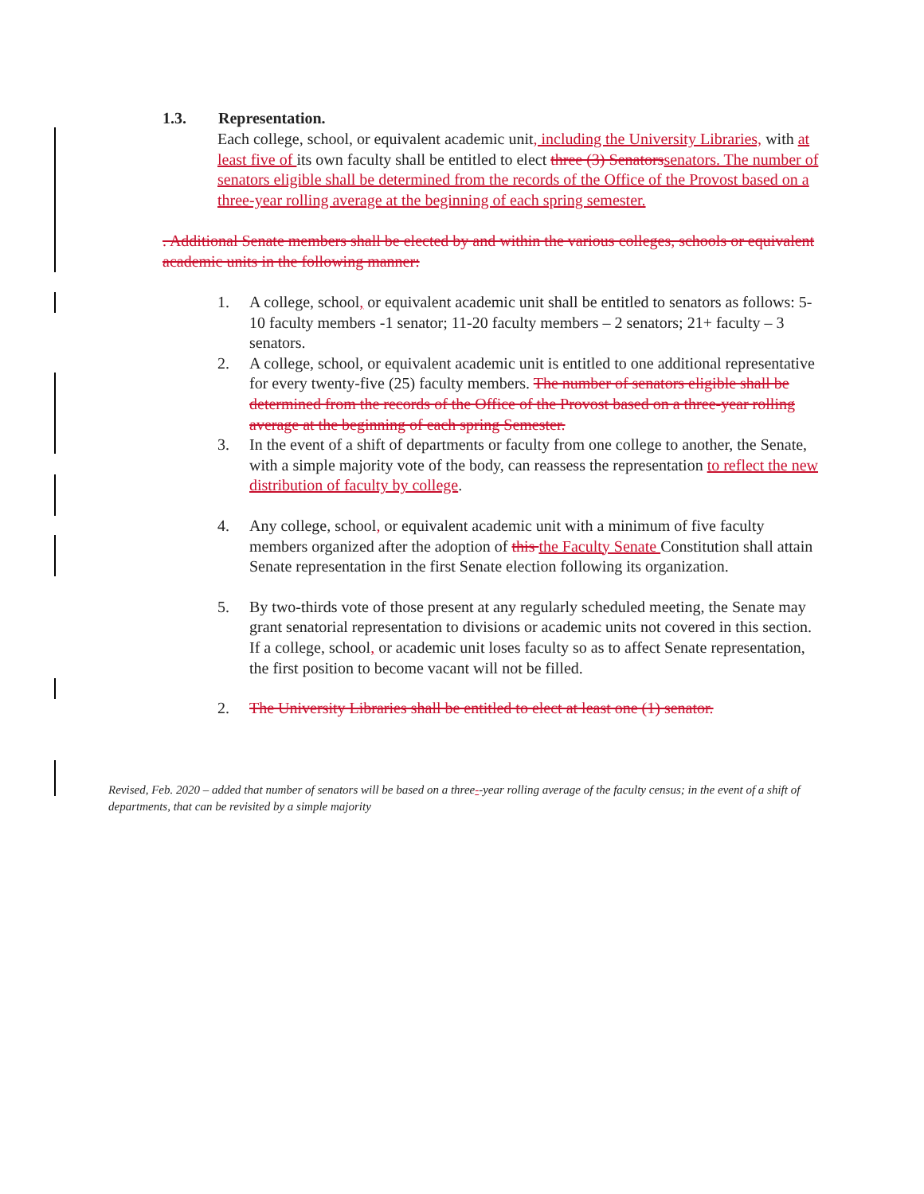1.3. Representation.
Each college, school, or equivalent academic unit, including the University Libraries, with at least five of its own faculty shall be entitled to elect three (3) Senators senators. The number of senators eligible shall be determined from the records of the Office of the Provost based on a three-year rolling average at the beginning of each spring semester.
. Additional Senate members shall be elected by and within the various colleges, schools or equivalent academic units in the following manner:
1. A college, school, or equivalent academic unit shall be entitled to senators as follows: 5-10 faculty members -1 senator; 11-20 faculty members – 2 senators; 21+ faculty – 3 senators.
2. A college, school, or equivalent academic unit is entitled to one additional representative for every twenty-five (25) faculty members. The number of senators eligible shall be determined from the records of the Office of the Provost based on a three-year rolling average at the beginning of each spring Semester.
3. In the event of a shift of departments or faculty from one college to another, the Senate, with a simple majority vote of the body, can reassess the representation to reflect the new distribution of faculty by college.
4. Any college, school, or equivalent academic unit with a minimum of five faculty members organized after the adoption of this the Faculty Senate Constitution shall attain Senate representation in the first Senate election following its organization.
5. By two-thirds vote of those present at any regularly scheduled meeting, the Senate may grant senatorial representation to divisions or academic units not covered in this section. If a college, school, or academic unit loses faculty so as to affect Senate representation, the first position to become vacant will not be filled.
2. The University Libraries shall be entitled to elect at least one (1) senator.
Revised, Feb. 2020 – added that number of senators will be based on a three--year rolling average of the faculty census; in the event of a shift of departments, that can be revisited by a simple majority